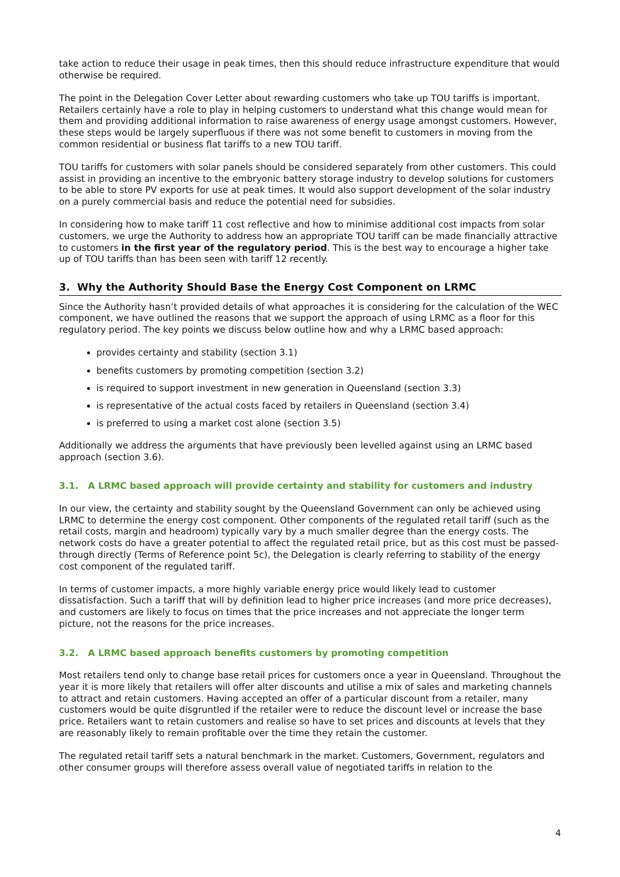take action to reduce their usage in peak times, then this should reduce infrastructure expenditure that would otherwise be required.
The point in the Delegation Cover Letter about rewarding customers who take up TOU tariffs is important. Retailers certainly have a role to play in helping customers to understand what this change would mean for them and providing additional information to raise awareness of energy usage amongst customers. However, these steps would be largely superfluous if there was not some benefit to customers in moving from the common residential or business flat tariffs to a new TOU tariff.
TOU tariffs for customers with solar panels should be considered separately from other customers. This could assist in providing an incentive to the embryonic battery storage industry to develop solutions for customers to be able to store PV exports for use at peak times. It would also support development of the solar industry on a purely commercial basis and reduce the potential need for subsidies.
In considering how to make tariff 11 cost reflective and how to minimise additional cost impacts from solar customers, we urge the Authority to address how an appropriate TOU tariff can be made financially attractive to customers in the first year of the regulatory period. This is the best way to encourage a higher take up of TOU tariffs than has been seen with tariff 12 recently.
3. Why the Authority Should Base the Energy Cost Component on LRMC
Since the Authority hasn’t provided details of what approaches it is considering for the calculation of the WEC component, we have outlined the reasons that we support the approach of using LRMC as a floor for this regulatory period. The key points we discuss below outline how and why a LRMC based approach:
provides certainty and stability (section 3.1)
benefits customers by promoting competition (section 3.2)
is required to support investment in new generation in Queensland (section 3.3)
is representative of the actual costs faced by retailers in Queensland (section 3.4)
is preferred to using a market cost alone (section 3.5)
Additionally we address the arguments that have previously been levelled against using an LRMC based approach (section 3.6).
3.1. A LRMC based approach will provide certainty and stability for customers and industry
In our view, the certainty and stability sought by the Queensland Government can only be achieved using LRMC to determine the energy cost component. Other components of the regulated retail tariff (such as the retail costs, margin and headroom) typically vary by a much smaller degree than the energy costs. The network costs do have a greater potential to affect the regulated retail price, but as this cost must be passed-through directly (Terms of Reference point 5c), the Delegation is clearly referring to stability of the energy cost component of the regulated tariff.
In terms of customer impacts, a more highly variable energy price would likely lead to customer dissatisfaction. Such a tariff that will by definition lead to higher price increases (and more price decreases), and customers are likely to focus on times that the price increases and not appreciate the longer term picture, not the reasons for the price increases.
3.2. A LRMC based approach benefits customers by promoting competition
Most retailers tend only to change base retail prices for customers once a year in Queensland. Throughout the year it is more likely that retailers will offer alter discounts and utilise a mix of sales and marketing channels to attract and retain customers. Having accepted an offer of a particular discount from a retailer, many customers would be quite disgruntled if the retailer were to reduce the discount level or increase the base price. Retailers want to retain customers and realise so have to set prices and discounts at levels that they are reasonably likely to remain profitable over the time they retain the customer.
The regulated retail tariff sets a natural benchmark in the market. Customers, Government, regulators and other consumer groups will therefore assess overall value of negotiated tariffs in relation to the
4